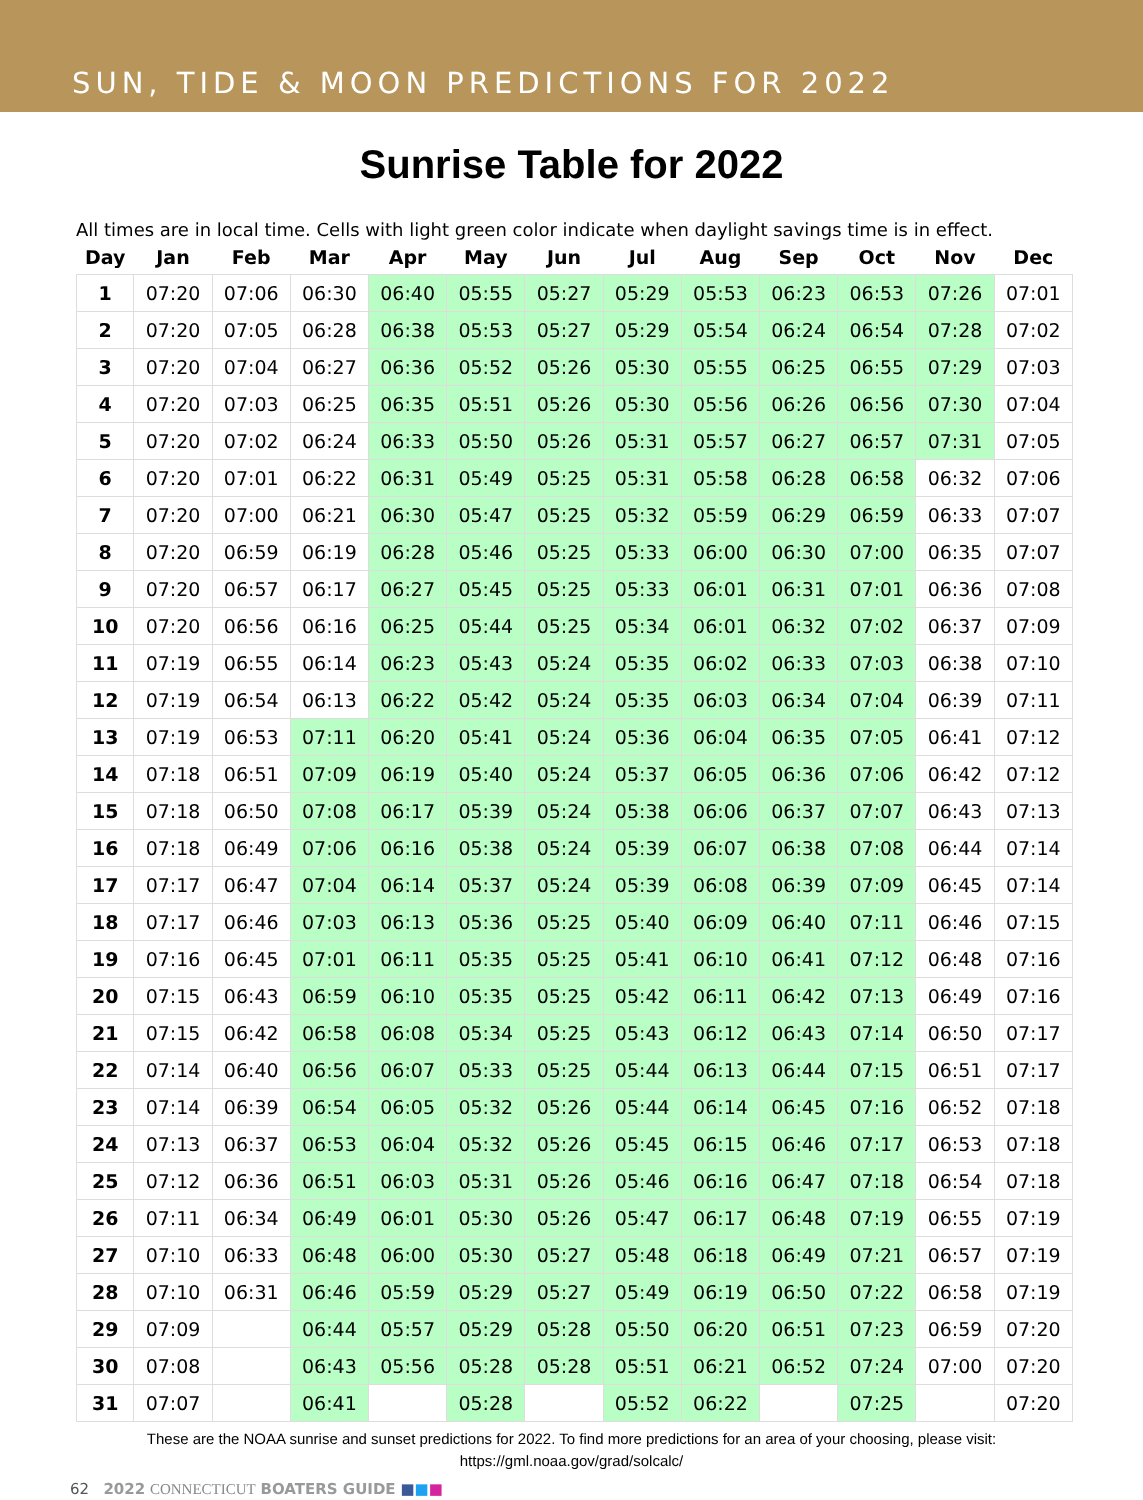SUN, TIDE & MOON PREDICTIONS FOR 2022
Sunrise Table for 2022
All times are in local time. Cells with light green color indicate when daylight savings time is in effect.
| Day | Jan | Feb | Mar | Apr | May | Jun | Jul | Aug | Sep | Oct | Nov | Dec |
| --- | --- | --- | --- | --- | --- | --- | --- | --- | --- | --- | --- | --- |
| 1 | 07:20 | 07:06 | 06:30 | 06:40 | 05:55 | 05:27 | 05:29 | 05:53 | 06:23 | 06:53 | 07:26 | 07:01 |
| 2 | 07:20 | 07:05 | 06:28 | 06:38 | 05:53 | 05:27 | 05:29 | 05:54 | 06:24 | 06:54 | 07:28 | 07:02 |
| 3 | 07:20 | 07:04 | 06:27 | 06:36 | 05:52 | 05:26 | 05:30 | 05:55 | 06:25 | 06:55 | 07:29 | 07:03 |
| 4 | 07:20 | 07:03 | 06:25 | 06:35 | 05:51 | 05:26 | 05:30 | 05:56 | 06:26 | 06:56 | 07:30 | 07:04 |
| 5 | 07:20 | 07:02 | 06:24 | 06:33 | 05:50 | 05:26 | 05:31 | 05:57 | 06:27 | 06:57 | 07:31 | 07:05 |
| 6 | 07:20 | 07:01 | 06:22 | 06:31 | 05:49 | 05:25 | 05:31 | 05:58 | 06:28 | 06:58 | 06:32 | 07:06 |
| 7 | 07:20 | 07:00 | 06:21 | 06:30 | 05:47 | 05:25 | 05:32 | 05:59 | 06:29 | 06:59 | 06:33 | 07:07 |
| 8 | 07:20 | 06:59 | 06:19 | 06:28 | 05:46 | 05:25 | 05:33 | 06:00 | 06:30 | 07:00 | 06:35 | 07:07 |
| 9 | 07:20 | 06:57 | 06:17 | 06:27 | 05:45 | 05:25 | 05:33 | 06:01 | 06:31 | 07:01 | 06:36 | 07:08 |
| 10 | 07:20 | 06:56 | 06:16 | 06:25 | 05:44 | 05:25 | 05:34 | 06:01 | 06:32 | 07:02 | 06:37 | 07:09 |
| 11 | 07:19 | 06:55 | 06:14 | 06:23 | 05:43 | 05:24 | 05:35 | 06:02 | 06:33 | 07:03 | 06:38 | 07:10 |
| 12 | 07:19 | 06:54 | 06:13 | 06:22 | 05:42 | 05:24 | 05:35 | 06:03 | 06:34 | 07:04 | 06:39 | 07:11 |
| 13 | 07:19 | 06:53 | 07:11 | 06:20 | 05:41 | 05:24 | 05:36 | 06:04 | 06:35 | 07:05 | 06:41 | 07:12 |
| 14 | 07:18 | 06:51 | 07:09 | 06:19 | 05:40 | 05:24 | 05:37 | 06:05 | 06:36 | 07:06 | 06:42 | 07:12 |
| 15 | 07:18 | 06:50 | 07:08 | 06:17 | 05:39 | 05:24 | 05:38 | 06:06 | 06:37 | 07:07 | 06:43 | 07:13 |
| 16 | 07:18 | 06:49 | 07:06 | 06:16 | 05:38 | 05:24 | 05:39 | 06:07 | 06:38 | 07:08 | 06:44 | 07:14 |
| 17 | 07:17 | 06:47 | 07:04 | 06:14 | 05:37 | 05:24 | 05:39 | 06:08 | 06:39 | 07:09 | 06:45 | 07:14 |
| 18 | 07:17 | 06:46 | 07:03 | 06:13 | 05:36 | 05:25 | 05:40 | 06:09 | 06:40 | 07:11 | 06:46 | 07:15 |
| 19 | 07:16 | 06:45 | 07:01 | 06:11 | 05:35 | 05:25 | 05:41 | 06:10 | 06:41 | 07:12 | 06:48 | 07:16 |
| 20 | 07:15 | 06:43 | 06:59 | 06:10 | 05:35 | 05:25 | 05:42 | 06:11 | 06:42 | 07:13 | 06:49 | 07:16 |
| 21 | 07:15 | 06:42 | 06:58 | 06:08 | 05:34 | 05:25 | 05:43 | 06:12 | 06:43 | 07:14 | 06:50 | 07:17 |
| 22 | 07:14 | 06:40 | 06:56 | 06:07 | 05:33 | 05:25 | 05:44 | 06:13 | 06:44 | 07:15 | 06:51 | 07:17 |
| 23 | 07:14 | 06:39 | 06:54 | 06:05 | 05:32 | 05:26 | 05:44 | 06:14 | 06:45 | 07:16 | 06:52 | 07:18 |
| 24 | 07:13 | 06:37 | 06:53 | 06:04 | 05:32 | 05:26 | 05:45 | 06:15 | 06:46 | 07:17 | 06:53 | 07:18 |
| 25 | 07:12 | 06:36 | 06:51 | 06:03 | 05:31 | 05:26 | 05:46 | 06:16 | 06:47 | 07:18 | 06:54 | 07:18 |
| 26 | 07:11 | 06:34 | 06:49 | 06:01 | 05:30 | 05:26 | 05:47 | 06:17 | 06:48 | 07:19 | 06:55 | 07:19 |
| 27 | 07:10 | 06:33 | 06:48 | 06:00 | 05:30 | 05:27 | 05:48 | 06:18 | 06:49 | 07:21 | 06:57 | 07:19 |
| 28 | 07:10 | 06:31 | 06:46 | 05:59 | 05:29 | 05:27 | 05:49 | 06:19 | 06:50 | 07:22 | 06:58 | 07:19 |
| 29 | 07:09 | | 06:44 | 05:57 | 05:29 | 05:28 | 05:50 | 06:20 | 06:51 | 07:23 | 06:59 | 07:20 |
| 30 | 07:08 | | 06:43 | 05:56 | 05:28 | 05:28 | 05:51 | 06:21 | 06:52 | 07:24 | 07:00 | 07:20 |
| 31 | 07:07 | | 06:41 | | 05:28 | | 05:52 | 06:22 | | 07:25 | | 07:20 |
These are the NOAA sunrise and sunset predictions for 2022. To find more predictions for an area of your choosing, please visit:
https://gml.noaa.gov/grad/solcalc/
62 2022 CONNECTICUT BOATERS GUIDE ■■■